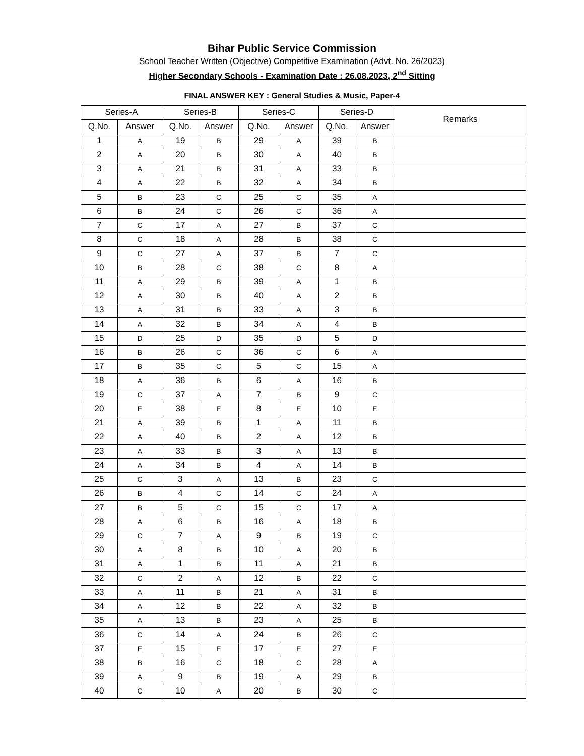Bihar Public Service Commission
School Teacher Written (Objective) Competitive Examination (Advt. No. 26/2023)
Higher Secondary Schools - Examination Date : 26.08.2023, 2<sup>nd</sup> Sitting
FINAL ANSWER KEY : General Studies & Music, Paper-4
| Series-A | | Series-B | | Series-C | | Series-D | | Remarks |
| --- | --- | --- | --- | --- | --- | --- | --- | --- |
| Q.No. | Answer | Q.No. | Answer | Q.No. | Answer | Q.No. | Answer | |
| 1 | A | 19 | B | 29 | A | 39 | B | |
| 2 | A | 20 | B | 30 | A | 40 | B | |
| 3 | A | 21 | B | 31 | A | 33 | B | |
| 4 | A | 22 | B | 32 | A | 34 | B | |
| 5 | B | 23 | C | 25 | C | 35 | A | |
| 6 | B | 24 | C | 26 | C | 36 | A | |
| 7 | C | 17 | A | 27 | B | 37 | C | |
| 8 | C | 18 | A | 28 | B | 38 | C | |
| 9 | C | 27 | A | 37 | B | 7 | C | |
| 10 | B | 28 | C | 38 | C | 8 | A | |
| 11 | A | 29 | B | 39 | A | 1 | B | |
| 12 | A | 30 | B | 40 | A | 2 | B | |
| 13 | A | 31 | B | 33 | A | 3 | B | |
| 14 | A | 32 | B | 34 | A | 4 | B | |
| 15 | D | 25 | D | 35 | D | 5 | D | |
| 16 | B | 26 | C | 36 | C | 6 | A | |
| 17 | B | 35 | C | 5 | C | 15 | A | |
| 18 | A | 36 | B | 6 | A | 16 | B | |
| 19 | C | 37 | A | 7 | B | 9 | C | |
| 20 | E | 38 | E | 8 | E | 10 | E | |
| 21 | A | 39 | B | 1 | A | 11 | B | |
| 22 | A | 40 | B | 2 | A | 12 | B | |
| 23 | A | 33 | B | 3 | A | 13 | B | |
| 24 | A | 34 | B | 4 | A | 14 | B | |
| 25 | C | 3 | A | 13 | B | 23 | C | |
| 26 | B | 4 | C | 14 | C | 24 | A | |
| 27 | B | 5 | C | 15 | C | 17 | A | |
| 28 | A | 6 | B | 16 | A | 18 | B | |
| 29 | C | 7 | A | 9 | B | 19 | C | |
| 30 | A | 8 | B | 10 | A | 20 | B | |
| 31 | A | 1 | B | 11 | A | 21 | B | |
| 32 | C | 2 | A | 12 | B | 22 | C | |
| 33 | A | 11 | B | 21 | A | 31 | B | |
| 34 | A | 12 | B | 22 | A | 32 | B | |
| 35 | A | 13 | B | 23 | A | 25 | B | |
| 36 | C | 14 | A | 24 | B | 26 | C | |
| 37 | E | 15 | E | 17 | E | 27 | E | |
| 38 | B | 16 | C | 18 | C | 28 | A | |
| 39 | A | 9 | B | 19 | A | 29 | B | |
| 40 | C | 10 | A | 20 | B | 30 | C | |